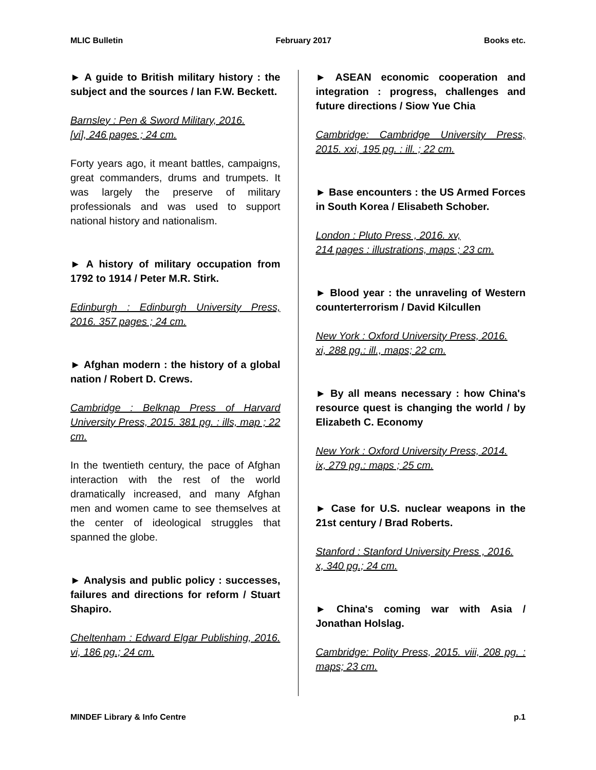MLIC Bulletin February 2017 Books etc.
► A guide to British military history : the subject and the sources / Ian F.W. Beckett.
Barnsley : Pen & Sword Military, 2016.
[vi], 246 pages ; 24 cm.
Forty years ago, it meant battles, campaigns, great commanders, drums and trumpets. It was largely the preserve of military professionals and was used to support national history and nationalism.
► A history of military occupation from 1792 to 1914 / Peter M.R. Stirk.
Edinburgh : Edinburgh University Press, 2016. 357 pages ; 24 cm.
► Afghan modern : the history of a global nation / Robert D. Crews.
Cambridge : Belknap Press of Harvard University Press, 2015. 381 pg. : ills, map ; 22 cm.
In the twentieth century, the pace of Afghan interaction with the rest of the world dramatically increased, and many Afghan men and women came to see themselves at the center of ideological struggles that spanned the globe.
► Analysis and public policy : successes, failures and directions for reform / Stuart Shapiro.
Cheltenham : Edward Elgar Publishing, 2016. vi, 186 pg.; 24 cm.
► ASEAN economic cooperation and integration : progress, challenges and future directions / Siow Yue Chia
Cambridge: Cambridge University Press, 2015. xxi, 195 pg. : ill. ; 22 cm.
► Base encounters : the US Armed Forces in South Korea / Elisabeth Schober.
London : Pluto Press , 2016. xv,
214 pages : illustrations, maps ; 23 cm.
► Blood year : the unraveling of Western counterterrorism / David Kilcullen
New York : Oxford University Press, 2016.
xi, 288 pg.: ill., maps; 22 cm.
► By all means necessary : how China's resource quest is changing the world / by Elizabeth C. Economy
New York : Oxford University Press, 2014.
ix, 279 pg.: maps ; 25 cm.
► Case for U.S. nuclear weapons in the 21st century / Brad Roberts.
Stanford : Stanford University Press , 2016.
x, 340 pg.; 24 cm.
► China's coming war with Asia / Jonathan Holslag.
Cambridge: Polity Press, 2015. viii, 208 pg. : maps; 23 cm.
MINDEF Library & Info Centre p.1